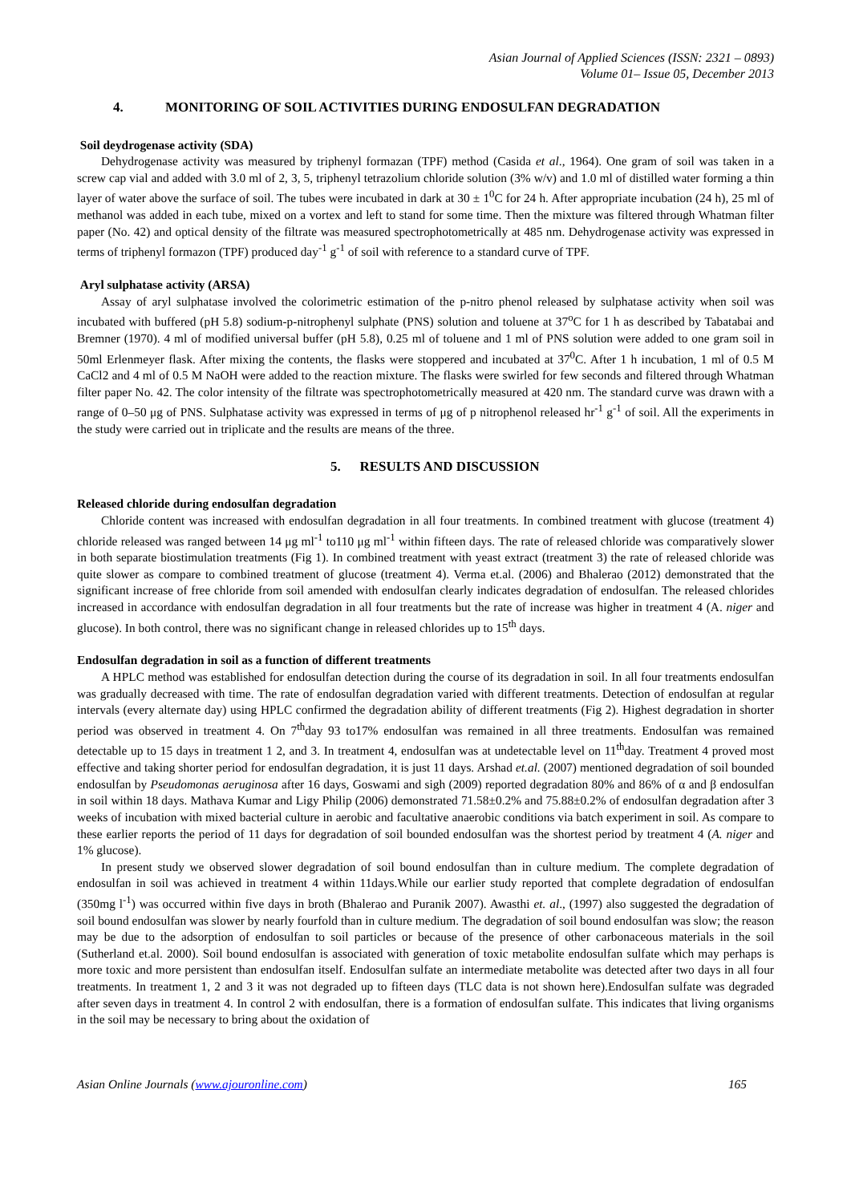Asian Journal of Applied Sciences (ISSN: 2321 – 0893)
Volume 01– Issue 05, December 2013
4. MONITORING OF SOIL ACTIVITIES DURING ENDOSULFAN DEGRADATION
Soil deydrogenase activity (SDA)
Dehydrogenase activity was measured by triphenyl formazan (TPF) method (Casida et al., 1964). One gram of soil was taken in a screw cap vial and added with 3.0 ml of 2, 3, 5, triphenyl tetrazolium chloride solution (3% w/v) and 1.0 ml of distilled water forming a thin layer of water above the surface of soil. The tubes were incubated in dark at 30 ± 1<sup>0</sup>C for 24 h. After appropriate incubation (24 h), 25 ml of methanol was added in each tube, mixed on a vortex and left to stand for some time. Then the mixture was filtered through Whatman filter paper (No. 42) and optical density of the filtrate was measured spectrophotometrically at 485 nm. Dehydrogenase activity was expressed in terms of triphenyl formazon (TPF) produced day<sup>-1</sup> g<sup>-1</sup> of soil with reference to a standard curve of TPF.
Aryl sulphatase activity (ARSA)
Assay of aryl sulphatase involved the colorimetric estimation of the p-nitro phenol released by sulphatase activity when soil was incubated with buffered (pH 5.8) sodium-p-nitrophenyl sulphate (PNS) solution and toluene at 37<sup>o</sup>C for 1 h as described by Tabatabai and Bremner (1970). 4 ml of modified universal buffer (pH 5.8), 0.25 ml of toluene and 1 ml of PNS solution were added to one gram soil in 50ml Erlenmeyer flask. After mixing the contents, the flasks were stoppered and incubated at 37<sup>0</sup>C. After 1 h incubation, 1 ml of 0.5 M CaCl2 and 4 ml of 0.5 M NaOH were added to the reaction mixture. The flasks were swirled for few seconds and filtered through Whatman filter paper No. 42. The color intensity of the filtrate was spectrophotometrically measured at 420 nm. The standard curve was drawn with a range of 0–50 μg of PNS. Sulphatase activity was expressed in terms of μg of p nitrophenol released hr<sup>-1</sup> g<sup>-1</sup> of soil. All the experiments in the study were carried out in triplicate and the results are means of the three.
5. RESULTS AND DISCUSSION
Released chloride during endosulfan degradation
Chloride content was increased with endosulfan degradation in all four treatments. In combined treatment with glucose (treatment 4) chloride released was ranged between 14 μg ml<sup>-1</sup> to110 μg ml<sup>-1</sup> within fifteen days. The rate of released chloride was comparatively slower in both separate biostimulation treatments (Fig 1). In combined treatment with yeast extract (treatment 3) the rate of released chloride was quite slower as compare to combined treatment of glucose (treatment 4). Verma et.al. (2006) and Bhalerao (2012) demonstrated that the significant increase of free chloride from soil amended with endosulfan clearly indicates degradation of endosulfan. The released chlorides increased in accordance with endosulfan degradation in all four treatments but the rate of increase was higher in treatment 4 (A. niger and glucose). In both control, there was no significant change in released chlorides up to 15<sup>th</sup> days.
Endosulfan degradation in soil as a function of different treatments
A HPLC method was established for endosulfan detection during the course of its degradation in soil. In all four treatments endosulfan was gradually decreased with time. The rate of endosulfan degradation varied with different treatments. Detection of endosulfan at regular intervals (every alternate day) using HPLC confirmed the degradation ability of different treatments (Fig 2). Highest degradation in shorter period was observed in treatment 4. On 7<sup>th</sup>day 93 to17% endosulfan was remained in all three treatments. Endosulfan was remained detectable up to 15 days in treatment 1 2, and 3. In treatment 4, endosulfan was at undetectable level on 11<sup>th</sup>day. Treatment 4 proved most effective and taking shorter period for endosulfan degradation, it is just 11 days. Arshad et.al. (2007) mentioned degradation of soil bounded endosulfan by Pseudomonas aeruginosa after 16 days, Goswami and sigh (2009) reported degradation 80% and 86% of α and β endosulfan in soil within 18 days. Mathava Kumar and Ligy Philip (2006) demonstrated 71.58±0.2% and 75.88±0.2% of endosulfan degradation after 3 weeks of incubation with mixed bacterial culture in aerobic and facultative anaerobic conditions via batch experiment in soil. As compare to these earlier reports the period of 11 days for degradation of soil bounded endosulfan was the shortest period by treatment 4 (A. niger and 1% glucose).
In present study we observed slower degradation of soil bound endosulfan than in culture medium. The complete degradation of endosulfan in soil was achieved in treatment 4 within 11days.While our earlier study reported that complete degradation of endosulfan (350mg l<sup>-1</sup>) was occurred within five days in broth (Bhalerao and Puranik 2007). Awasthi et. al., (1997) also suggested the degradation of soil bound endosulfan was slower by nearly fourfold than in culture medium. The degradation of soil bound endosulfan was slow; the reason may be due to the adsorption of endosulfan to soil particles or because of the presence of other carbonaceous materials in the soil (Sutherland et.al. 2000). Soil bound endosulfan is associated with generation of toxic metabolite endosulfan sulfate which may perhaps is more toxic and more persistent than endosulfan itself. Endosulfan sulfate an intermediate metabolite was detected after two days in all four treatments. In treatment 1, 2 and 3 it was not degraded up to fifteen days (TLC data is not shown here).Endosulfan sulfate was degraded after seven days in treatment 4. In control 2 with endosulfan, there is a formation of endosulfan sulfate. This indicates that living organisms in the soil may be necessary to bring about the oxidation of
Asian Online Journals (www.ajouronline.com) 165